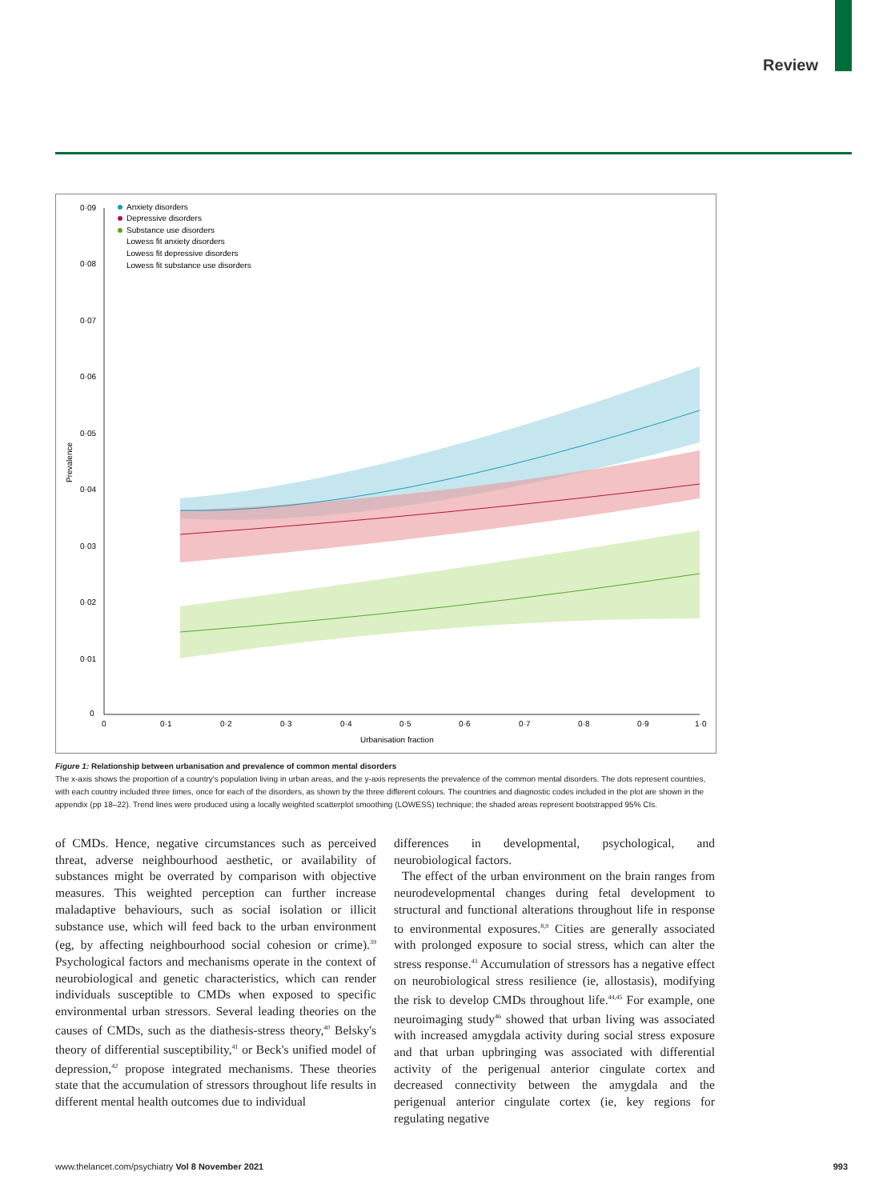Review
0·09
0·08
0·07
0·06
0·05
0·04
0·03
0·02
0·01
0
0
0·1
0·2
0·3
0·4
0·5
0·6
0·7
0·8
0·9
1·0
Urbanisation fraction
Prevalence
Anxiety disorders
Depressive disorders
Substance use disorders
Lowess fit anxiety disorders
Lowess fit depressive disorders
Lowess fit substance use disorders
Figure 1: Relationship between urbanisation and prevalence of common mental disorders
The x-axis shows the proportion of a country's population living in urban areas, and the y-axis represents the prevalence of the common mental disorders. The dots represent countries, with each country included three times, once for each of the disorders, as shown by the three different colours. The countries and diagnostic codes included in the plot are shown in the appendix (pp 18–22). Trend lines were produced using a locally weighted scatterplot smoothing (LOWESS) technique; the shaded areas represent bootstrapped 95% CIs.
of CMDs. Hence, negative circumstances such as perceived threat, adverse neighbourhood aesthetic, or availability of substances might be overrated by comparison with objective measures. This weighted perception can further increase maladaptive behaviours, such as social isolation or illicit substance use, which will feed back to the urban environment (eg, by affecting neighbourhood social cohesion or crime).<sup>39</sup> Psychological factors and mechanisms operate in the context of neurobiological and genetic characteristics, which can render individuals susceptible to CMDs when exposed to specific environmental urban stressors. Several leading theories on the causes of CMDs, such as the diathesis-stress theory,<sup>40</sup> Belsky's theory of differential susceptibility,<sup>41</sup> or Beck's unified model of depression,<sup>42</sup> propose integrated mechanisms. These theories state that the accumulation of stressors throughout life results in different mental health outcomes due to individual
differences in developmental, psychological, and neurobiological factors.
The effect of the urban environment on the brain ranges from neurodevelopmental changes during fetal development to structural and functional alterations throughout life in response to environmental exposures.<sup>8,9</sup> Cities are generally associated with prolonged exposure to social stress, which can alter the stress response.<sup>43</sup> Accumulation of stressors has a negative effect on neurobiological stress resilience (ie, allostasis), modifying the risk to develop CMDs throughout life.<sup>44,45</sup> For example, one neuroimaging study<sup>46</sup> showed that urban living was associated with increased amygdala activity during social stress exposure and that urban upbringing was associated with differential activity of the perigenual anterior cingulate cortex and decreased connectivity between the amygdala and the perigenual anterior cingulate cortex (ie, key regions for regulating negative
www.thelancet.com/psychiatry Vol 8 November 2021 993